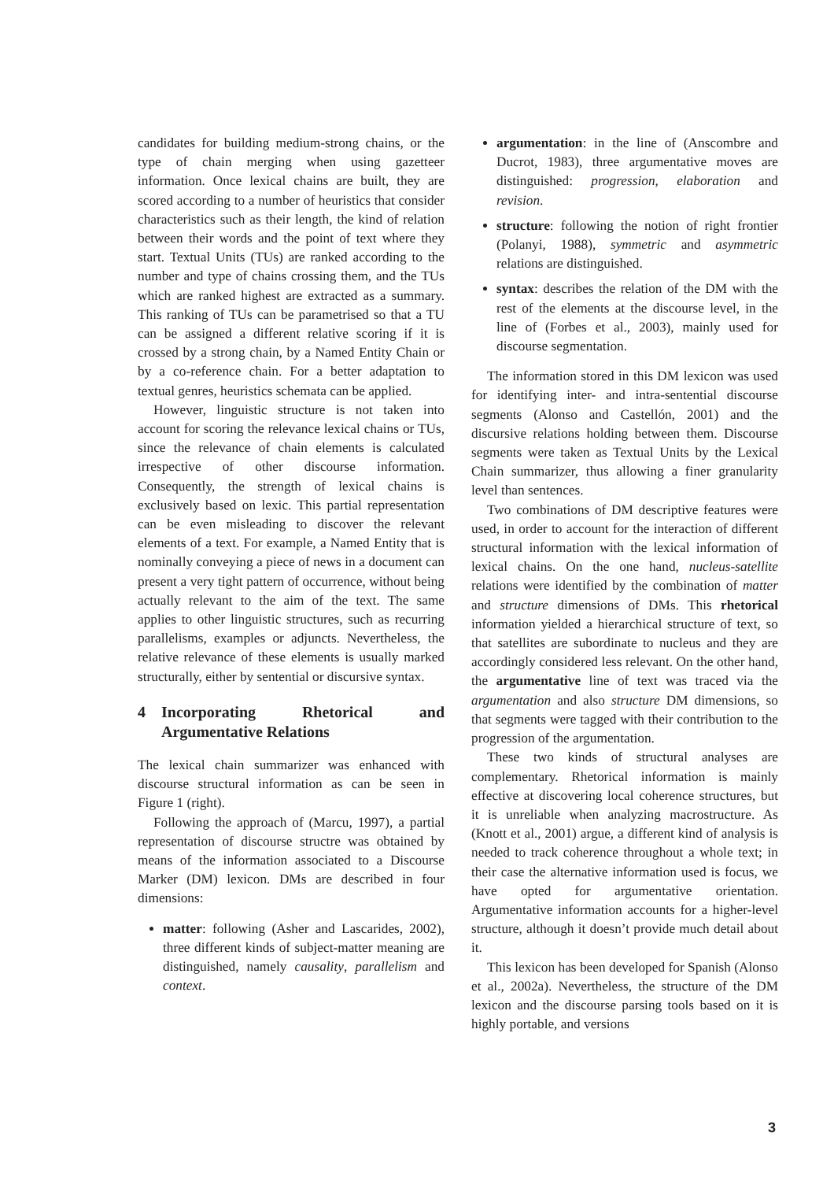candidates for building medium-strong chains, or the type of chain merging when using gazetteer information. Once lexical chains are built, they are scored according to a number of heuristics that consider characteristics such as their length, the kind of relation between their words and the point of text where they start. Textual Units (TUs) are ranked according to the number and type of chains crossing them, and the TUs which are ranked highest are extracted as a summary. This ranking of TUs can be parametrised so that a TU can be assigned a different relative scoring if it is crossed by a strong chain, by a Named Entity Chain or by a co-reference chain. For a better adaptation to textual genres, heuristics schemata can be applied.
However, linguistic structure is not taken into account for scoring the relevance lexical chains or TUs, since the relevance of chain elements is calculated irrespective of other discourse information. Consequently, the strength of lexical chains is exclusively based on lexic. This partial representation can be even misleading to discover the relevant elements of a text. For example, a Named Entity that is nominally conveying a piece of news in a document can present a very tight pattern of occurrence, without being actually relevant to the aim of the text. The same applies to other linguistic structures, such as recurring parallelisms, examples or adjuncts. Nevertheless, the relative relevance of these elements is usually marked structurally, either by sentential or discursive syntax.
4 Incorporating Rhetorical and Argumentative Relations
The lexical chain summarizer was enhanced with discourse structural information as can be seen in Figure 1 (right).
Following the approach of (Marcu, 1997), a partial representation of discourse structre was obtained by means of the information associated to a Discourse Marker (DM) lexicon. DMs are described in four dimensions:
matter: following (Asher and Lascarides, 2002), three different kinds of subject-matter meaning are distinguished, namely causality, parallelism and context.
argumentation: in the line of (Anscombre and Ducrot, 1983), three argumentative moves are distinguished: progression, elaboration and revision.
structure: following the notion of right frontier (Polanyi, 1988), symmetric and asymmetric relations are distinguished.
syntax: describes the relation of the DM with the rest of the elements at the discourse level, in the line of (Forbes et al., 2003), mainly used for discourse segmentation.
The information stored in this DM lexicon was used for identifying inter- and intra-sentential discourse segments (Alonso and Castellón, 2001) and the discursive relations holding between them. Discourse segments were taken as Textual Units by the Lexical Chain summarizer, thus allowing a finer granularity level than sentences.
Two combinations of DM descriptive features were used, in order to account for the interaction of different structural information with the lexical information of lexical chains. On the one hand, nucleus-satellite relations were identified by the combination of matter and structure dimensions of DMs. This rhetorical information yielded a hierarchical structure of text, so that satellites are subordinate to nucleus and they are accordingly considered less relevant. On the other hand, the argumentative line of text was traced via the argumentation and also structure DM dimensions, so that segments were tagged with their contribution to the progression of the argumentation.
These two kinds of structural analyses are complementary. Rhetorical information is mainly effective at discovering local coherence structures, but it is unreliable when analyzing macrostructure. As (Knott et al., 2001) argue, a different kind of analysis is needed to track coherence throughout a whole text; in their case the alternative information used is focus, we have opted for argumentative orientation. Argumentative information accounts for a higher-level structure, although it doesn’t provide much detail about it.
This lexicon has been developed for Spanish (Alonso et al., 2002a). Nevertheless, the structure of the DM lexicon and the discourse parsing tools based on it is highly portable, and versions
3